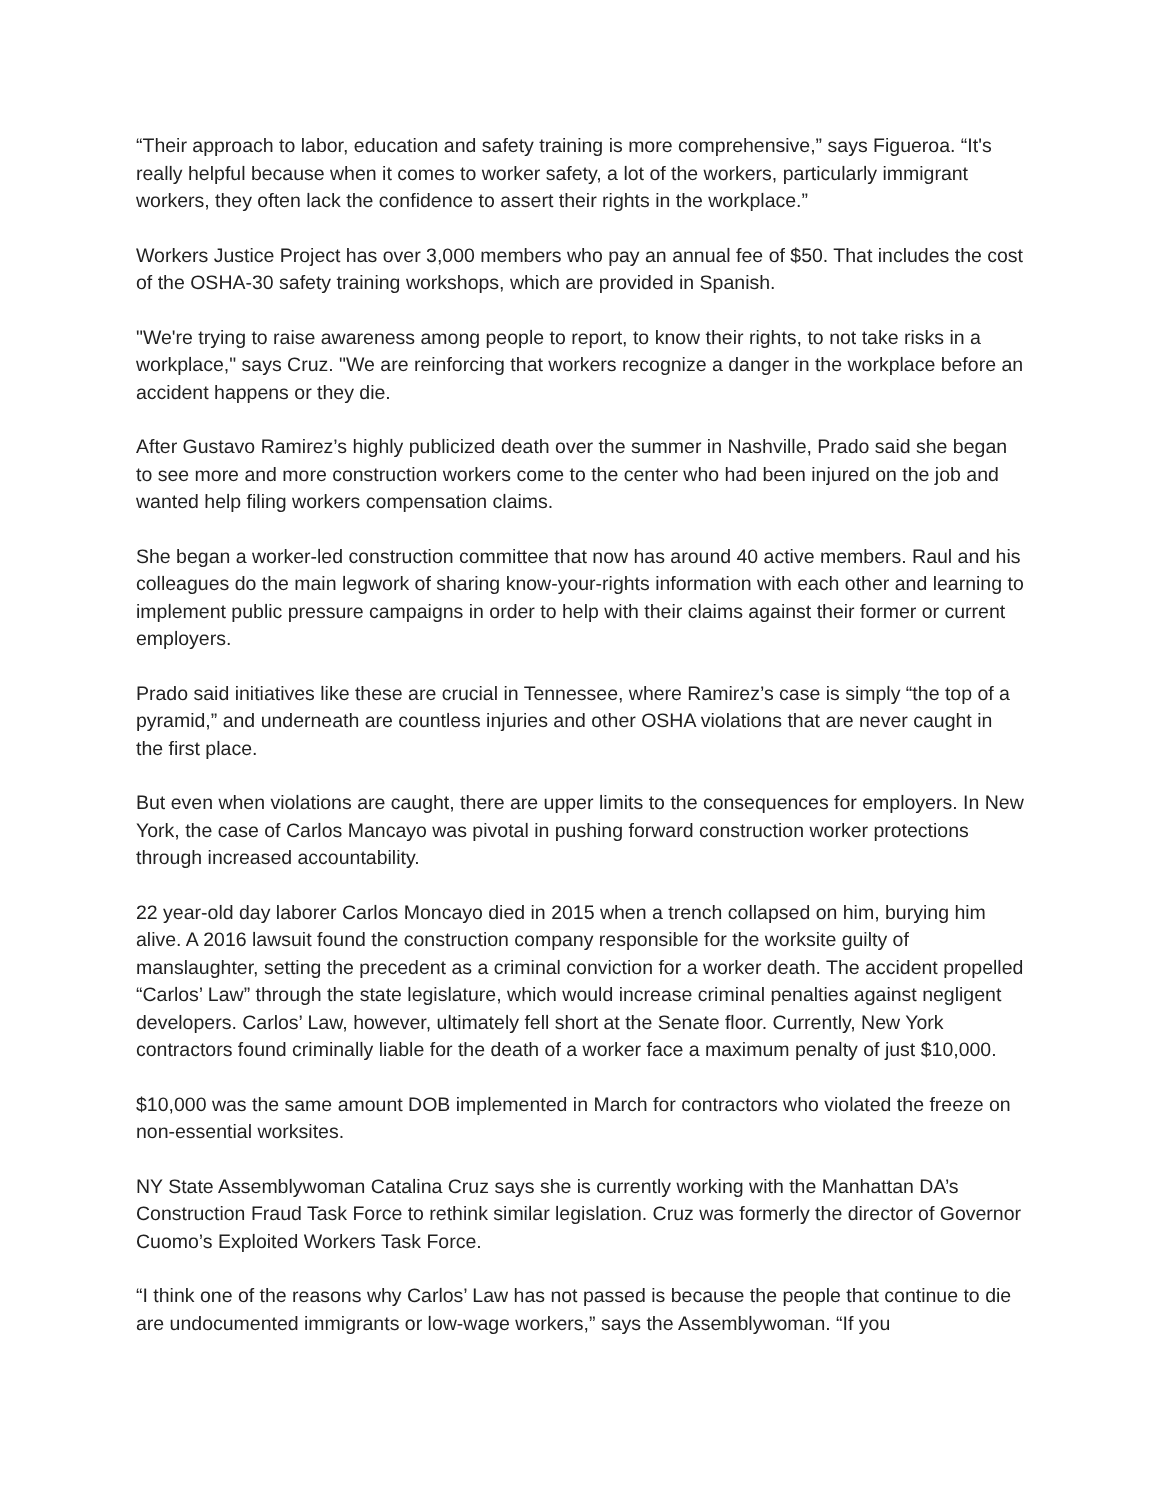“Their approach to labor, education and safety training is more comprehensive,” says Figueroa. “It's really helpful because when it comes to worker safety, a lot of the workers, particularly immigrant workers, they often lack the confidence to assert their rights in the workplace.”
Workers Justice Project has over 3,000 members who pay an annual fee of $50. That includes the cost of the OSHA-30 safety training workshops, which are provided in Spanish.
"We're trying to raise awareness among people to report, to know their rights, to not take risks in a workplace," says Cruz. "We are reinforcing that workers recognize a danger in the workplace before an accident happens or they die.
After Gustavo Ramirez’s highly publicized death over the summer in Nashville, Prado said she began to see more and more construction workers come to the center who had been injured on the job and wanted help filing workers compensation claims.
She began a worker-led construction committee that now has around 40 active members. Raul and his colleagues do the main legwork of sharing know-your-rights information with each other and learning to implement public pressure campaigns in order to help with their claims against their former or current employers.
Prado said initiatives like these are crucial in Tennessee, where Ramirez’s case is simply “the top of a pyramid,” and underneath are countless injuries and other OSHA violations that are never caught in the first place.
But even when violations are caught, there are upper limits to the consequences for employers. In New York, the case of Carlos Mancayo was pivotal in pushing forward construction worker protections through increased accountability.
22 year-old day laborer Carlos Moncayo died in 2015 when a trench collapsed on him, burying him alive. A 2016 lawsuit found the construction company responsible for the worksite guilty of manslaughter, setting the precedent as a criminal conviction for a worker death. The accident propelled “Carlos’ Law” through the state legislature, which would increase criminal penalties against negligent developers. Carlos’ Law, however, ultimately fell short at the Senate floor. Currently, New York contractors found criminally liable for the death of a worker face a maximum penalty of just $10,000.
$10,000 was the same amount DOB implemented in March for contractors who violated the freeze on non-essential worksites.
NY State Assemblywoman Catalina Cruz says she is currently working with the Manhattan DA’s Construction Fraud Task Force to rethink similar legislation. Cruz was formerly the director of Governor Cuomo’s Exploited Workers Task Force.
“I think one of the reasons why Carlos’ Law has not passed is because the people that continue to die are undocumented immigrants or low-wage workers,” says the Assemblywoman. “If you